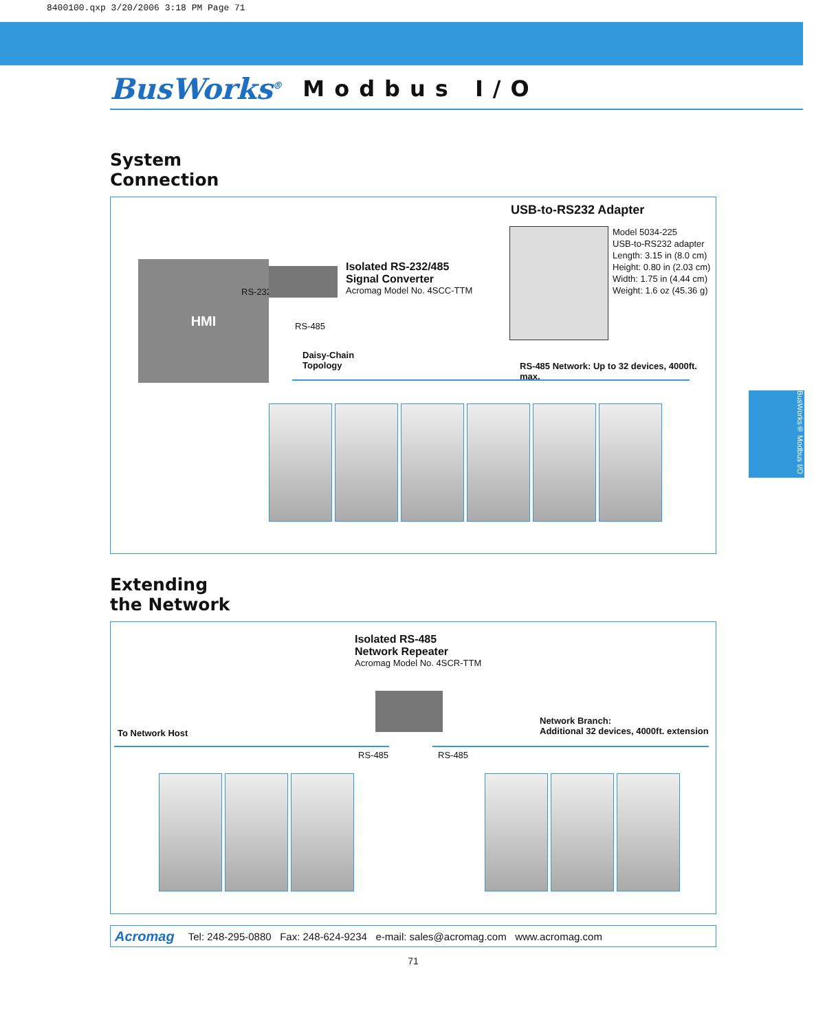8400100.qxp 3/20/2006 3:18 PM Page 71
BusWorks<sup>®</sup> Modbus I/O
BusWorks® Modbus I/O
System
Connection
USB-to-RS232 Adapter
Model 5034-225
USB-to-RS232 adapter
Length: 3.15 in (8.0 cm)
Height: 0.80 in (2.03 cm)
Width: 1.75 in (4.44 cm)
Weight: 1.6 oz (45.36 g)
HMI
RS-232
Isolated RS-232/485
Signal Converter
Acromag Model No. 4SCC-TTM
RS-485
Daisy-Chain
Topology
RS-485 Network: Up to 32 devices, 4000ft. max.
Extending
the Network
Isolated RS-485
Network Repeater
Acromag Model No. 4SCR-TTM
To Network Host
Network Branch:
Additional 32 devices, 4000ft. extension
RS-485 RS-485
Acromag Tel: 248-295-0880 Fax: 248-624-9234 e-mail: sales@acromag.com www.acromag.com
71